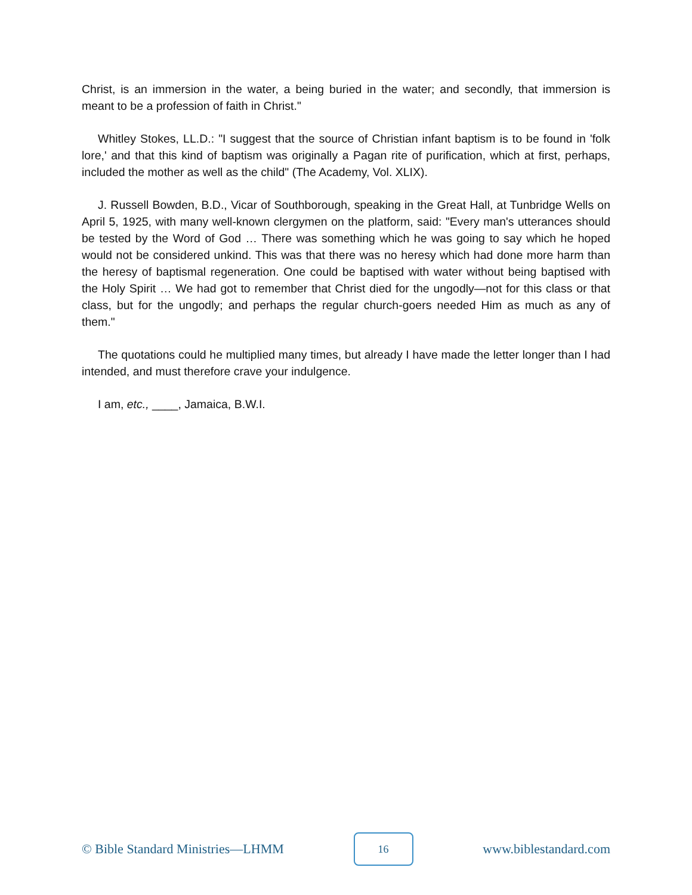Christ, is an immersion in the water, a being buried in the water; and secondly, that immersion is meant to be a profession of faith in Christ."
Whitley Stokes, LL.D.: "I suggest that the source of Christian infant baptism is to be found in 'folk lore,' and that this kind of baptism was originally a Pagan rite of purification, which at first, perhaps, included the mother as well as the child" (The Academy, Vol. XLIX).
J. Russell Bowden, B.D., Vicar of Southborough, speaking in the Great Hall, at Tunbridge Wells on April 5, 1925, with many well-known clergymen on the platform, said: "Every man's utterances should be tested by the Word of God … There was something which he was going to say which he hoped would not be considered unkind. This was that there was no heresy which had done more harm than the heresy of baptismal regeneration. One could be baptised with water without being baptised with the Holy Spirit … We had got to remember that Christ died for the ungodly—not for this class or that class, but for the ungodly; and perhaps the regular church-goers needed Him as much as any of them."
The quotations could he multiplied many times, but already I have made the letter longer than I had intended, and must therefore crave your indulgence.
I am, etc., ____, Jamaica, B.W.I.
© Bible Standard Ministries—LHMM 16 www.biblestandard.com